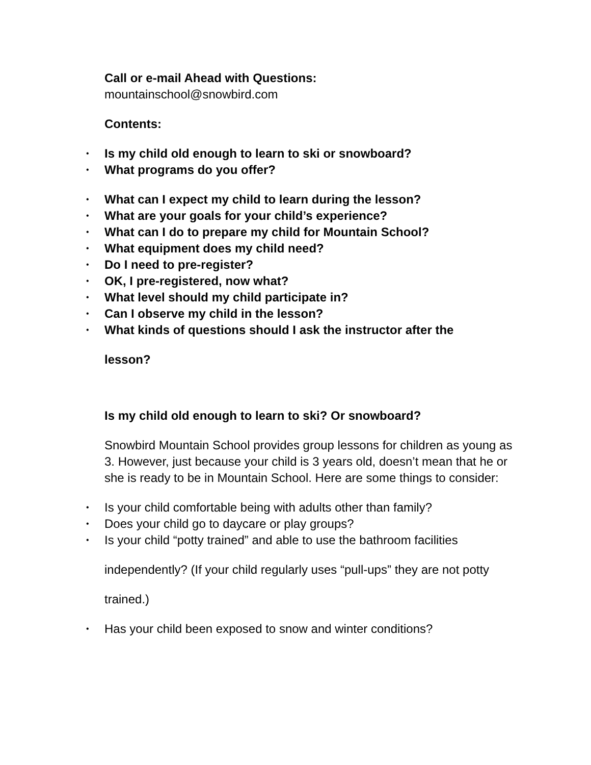Call or e-mail Ahead with Questions:
mountainschool@snowbird.com
Contents:
• Is my child old enough to learn to ski or snowboard?
• What programs do you offer?
• What can I expect my child to learn during the lesson?
• What are your goals for your child’s experience?
• What can I do to prepare my child for Mountain School?
• What equipment does my child need?
• Do I need to pre-register?
• OK, I pre-registered, now what?
• What level should my child participate in?
• Can I observe my child in the lesson?
• What kinds of questions should I ask the instructor after the
lesson?
Is my child old enough to learn to ski? Or snowboard?
Snowbird Mountain School provides group lessons for children as young as 3. However, just because your child is 3 years old, doesn’t mean that he or she is ready to be in Mountain School. Here are some things to consider:
• Is your child comfortable being with adults other than family?
• Does your child go to daycare or play groups?
• Is your child “potty trained” and able to use the bathroom facilities
independently? (If your child regularly uses “pull-ups” they are not potty
trained.)
• Has your child been exposed to snow and winter conditions?